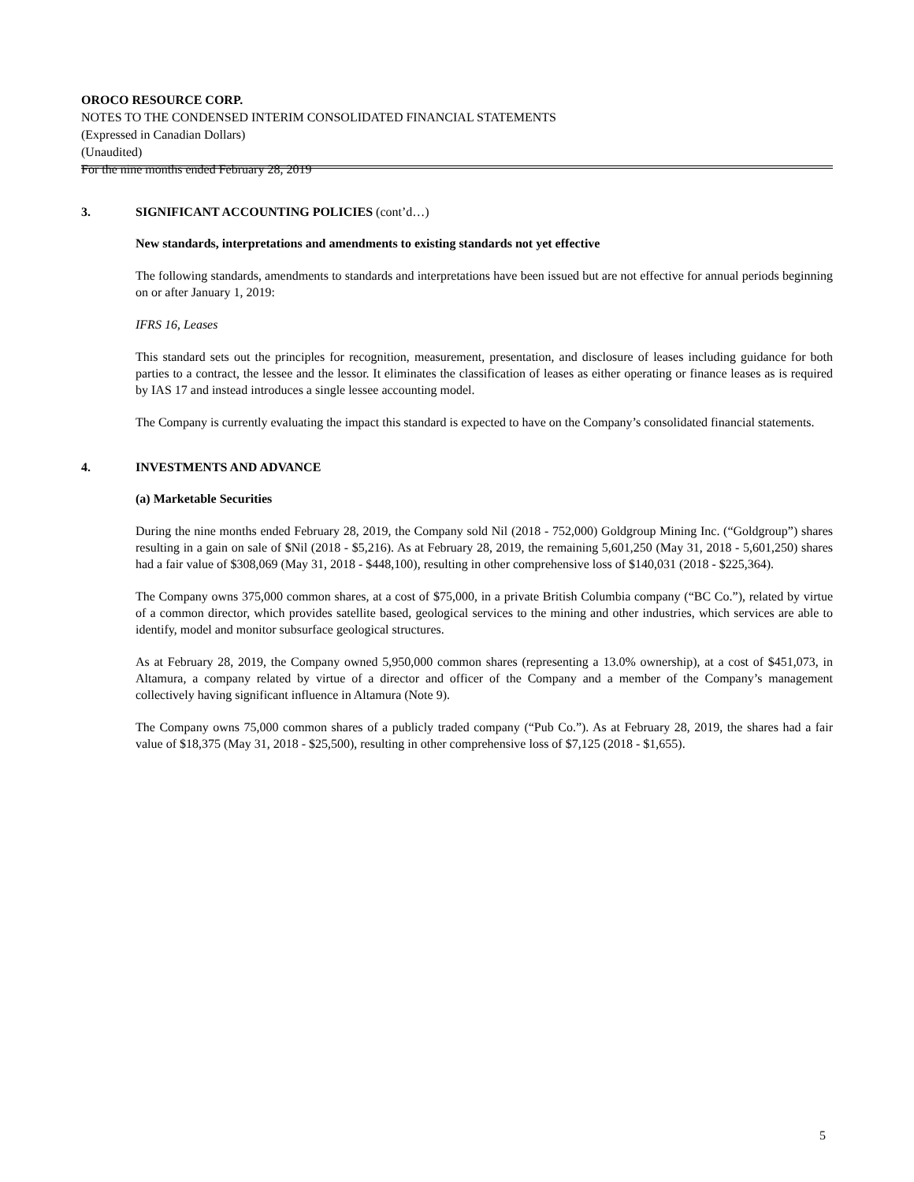OROCO RESOURCE CORP.
NOTES TO THE CONDENSED INTERIM CONSOLIDATED FINANCIAL STATEMENTS
(Expressed in Canadian Dollars)
(Unaudited)
For the nine months ended February 28, 2019
3. SIGNIFICANT ACCOUNTING POLICIES (cont’d…)
New standards, interpretations and amendments to existing standards not yet effective
The following standards, amendments to standards and interpretations have been issued but are not effective for annual periods beginning on or after January 1, 2019:
IFRS 16, Leases
This standard sets out the principles for recognition, measurement, presentation, and disclosure of leases including guidance for both parties to a contract, the lessee and the lessor. It eliminates the classification of leases as either operating or finance leases as is required by IAS 17 and instead introduces a single lessee accounting model.
The Company is currently evaluating the impact this standard is expected to have on the Company’s consolidated financial statements.
4. INVESTMENTS AND ADVANCE
(a) Marketable Securities
During the nine months ended February 28, 2019, the Company sold Nil (2018 - 752,000) Goldgroup Mining Inc. (“Goldgroup”) shares resulting in a gain on sale of $Nil (2018 - $5,216). As at February 28, 2019, the remaining 5,601,250 (May 31, 2018 - 5,601,250) shares had a fair value of $308,069 (May 31, 2018 - $448,100), resulting in other comprehensive loss of $140,031 (2018 - $225,364).
The Company owns 375,000 common shares, at a cost of $75,000, in a private British Columbia company (“BC Co.”), related by virtue of a common director, which provides satellite based, geological services to the mining and other industries, which services are able to identify, model and monitor subsurface geological structures.
As at February 28, 2019, the Company owned 5,950,000 common shares (representing a 13.0% ownership), at a cost of $451,073, in Altamura, a company related by virtue of a director and officer of the Company and a member of the Company’s management collectively having significant influence in Altamura (Note 9).
The Company owns 75,000 common shares of a publicly traded company (“Pub Co.”). As at February 28, 2019, the shares had a fair value of $18,375 (May 31, 2018 - $25,500), resulting in other comprehensive loss of $7,125 (2018 - $1,655).
5